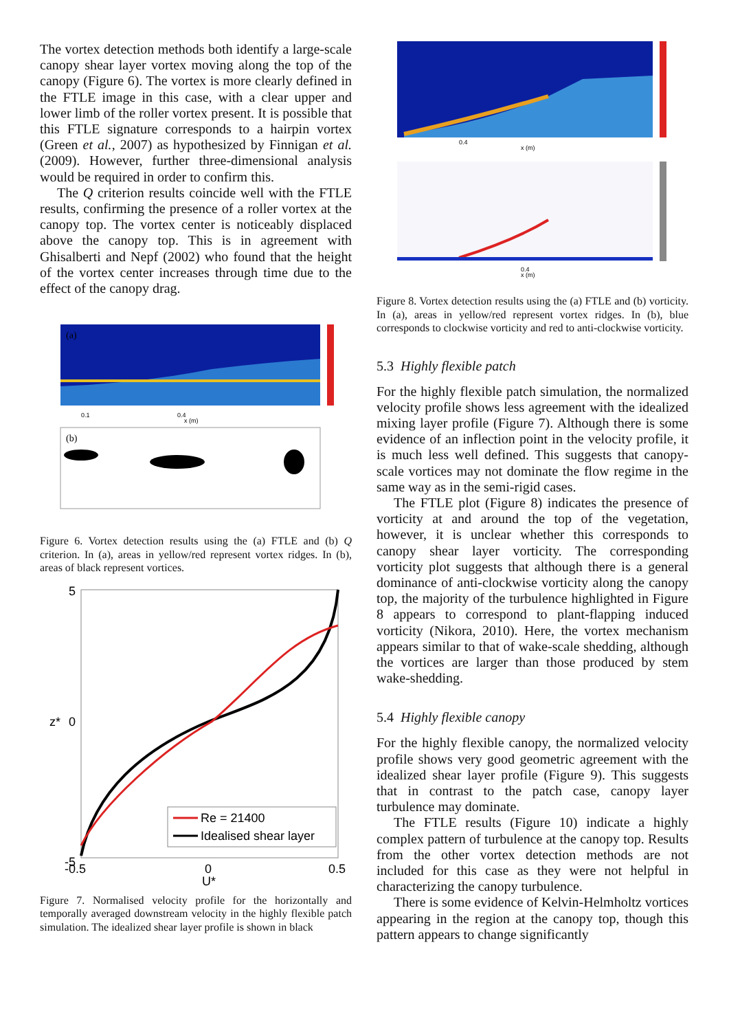The vortex detection methods both identify a large-scale canopy shear layer vortex moving along the top of the canopy (Figure 6). The vortex is more clearly defined in the FTLE image in this case, with a clear upper and lower limb of the roller vortex present. It is possible that this FTLE signature corresponds to a hairpin vortex (Green et al., 2007) as hypothesized by Finnigan et al. (2009). However, further three-dimensional analysis would be required in order to confirm this.
The Q criterion results coincide well with the FTLE results, confirming the presence of a roller vortex at the canopy top. The vortex center is noticeably displaced above the canopy top. This is in agreement with Ghisalberti and Nepf (2002) who found that the height of the vortex center increases through time due to the effect of the canopy drag.
(a)
(b)
0.1
0.4
x (m)
Figure 6. Vortex detection results using the (a) FTLE and (b) Q criterion. In (a), areas in yellow/red represent vortex ridges. In (b), areas of black represent vortices.
Re = 21400
Idealised shear layer
5
0
z*
-5
-0.5
0
0.5
U*
Figure 7. Normalised velocity profile for the horizontally and temporally averaged downstream velocity in the highly flexible patch simulation. The idealized shear layer profile is shown in black
0.4
x (m)
0.4
x (m)
Figure 8. Vortex detection results using the (a) FTLE and (b) vorticity. In (a), areas in yellow/red represent vortex ridges. In (b), blue corresponds to clockwise vorticity and red to anti-clockwise vorticity.
5.3 Highly flexible patch
For the highly flexible patch simulation, the normalized velocity profile shows less agreement with the idealized mixing layer profile (Figure 7). Although there is some evidence of an inflection point in the velocity profile, it is much less well defined. This suggests that canopy-scale vortices may not dominate the flow regime in the same way as in the semi-rigid cases.
The FTLE plot (Figure 8) indicates the presence of vorticity at and around the top of the vegetation, however, it is unclear whether this corresponds to canopy shear layer vorticity. The corresponding vorticity plot suggests that although there is a general dominance of anti-clockwise vorticity along the canopy top, the majority of the turbulence highlighted in Figure 8 appears to correspond to plant-flapping induced vorticity (Nikora, 2010). Here, the vortex mechanism appears similar to that of wake-scale shedding, although the vortices are larger than those produced by stem wake-shedding.
5.4 Highly flexible canopy
For the highly flexible canopy, the normalized velocity profile shows very good geometric agreement with the idealized shear layer profile (Figure 9). This suggests that in contrast to the patch case, canopy layer turbulence may dominate.
The FTLE results (Figure 10) indicate a highly complex pattern of turbulence at the canopy top. Results from the other vortex detection methods are not included for this case as they were not helpful in characterizing the canopy turbulence.
There is some evidence of Kelvin-Helmholtz vortices appearing in the region at the canopy top, though this pattern appears to change significantly